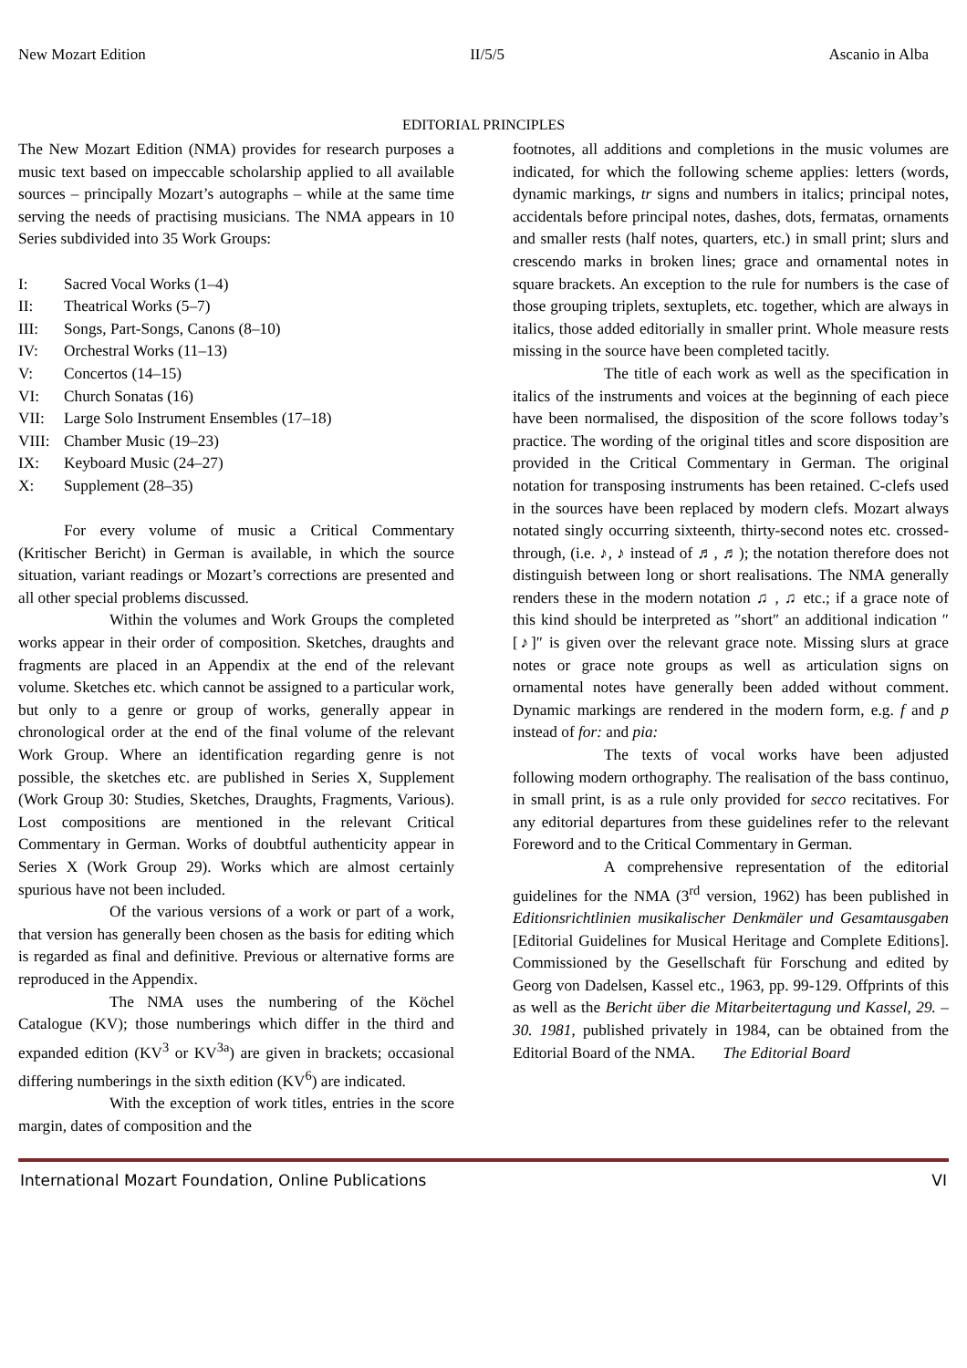New Mozart Edition II/5/5 Ascanio in Alba
EDITORIAL PRINCIPLES
The New Mozart Edition (NMA) provides for research purposes a music text based on impeccable scholarship applied to all available sources – principally Mozart’s autographs – while at the same time serving the needs of practising musicians. The NMA appears in 10 Series subdivided into 35 Work Groups:
I: Sacred Vocal Works (1–4)
II: Theatrical Works (5–7)
III: Songs, Part-Songs, Canons (8–10)
IV: Orchestral Works (11–13)
V: Concertos (14–15)
VI: Church Sonatas (16)
VII: Large Solo Instrument Ensembles (17–18)
VIII: Chamber Music (19–23)
IX: Keyboard Music (24–27)
X: Supplement (28–35)
For every volume of music a Critical Commentary (Kritischer Bericht) in German is available, in which the source situation, variant readings or Mozart’s corrections are presented and all other special problems discussed.
Within the volumes and Work Groups the completed works appear in their order of composition. Sketches, draughts and fragments are placed in an Appendix at the end of the relevant volume. Sketches etc. which cannot be assigned to a particular work, but only to a genre or group of works, generally appear in chronological order at the end of the final volume of the relevant Work Group. Where an identification regarding genre is not possible, the sketches etc. are published in Series X, Supplement (Work Group 30: Studies, Sketches, Draughts, Fragments, Various). Lost compositions are mentioned in the relevant Critical Commentary in German. Works of doubtful authenticity appear in Series X (Work Group 29). Works which are almost certainly spurious have not been included.
Of the various versions of a work or part of a work, that version has generally been chosen as the basis for editing which is regarded as final and definitive. Previous or alternative forms are reproduced in the Appendix.
The NMA uses the numbering of the Köchel Catalogue (KV); those numberings which differ in the third and expanded edition (KV<sup>3</sup> or KV<sup>3a</sup>) are given in brackets; occasional differing numberings in the sixth edition (KV<sup>6</sup>) are indicated.
With the exception of work titles, entries in the score margin, dates of composition and the
footnotes, all additions and completions in the music volumes are indicated, for which the following scheme applies: letters (words, dynamic markings, tr signs and numbers in italics; principal notes, accidentals before principal notes, dashes, dots, fermatas, ornaments and smaller rests (half notes, quarters, etc.) in small print; slurs and crescendo marks in broken lines; grace and ornamental notes in square brackets. An exception to the rule for numbers is the case of those grouping triplets, sextuplets, etc. together, which are always in italics, those added editorially in smaller print. Whole measure rests missing in the source have been completed tacitly.
The title of each work as well as the specification in italics of the instruments and voices at the beginning of each piece have been normalised, the disposition of the score follows today’s practice. The wording of the original titles and score disposition are provided in the Critical Commentary in German. The original notation for transposing instruments has been retained. C-clefs used in the sources have been replaced by modern clefs. Mozart always notated singly occurring sixteenth, thirty-second notes etc. crossed-through, (i.e. ♪, ♪ instead of ♬, ♬); the notation therefore does not distinguish between long or short realisations. The NMA generally renders these in the modern notation ♫ , ♫ etc.; if a grace note of this kind should be interpreted as ″short″ an additional indication ″[♪]″ is given over the relevant grace note. Missing slurs at grace notes or grace note groups as well as articulation signs on ornamental notes have generally been added without comment. Dynamic markings are rendered in the modern form, e.g. f and p instead of for: and pia:
The texts of vocal works have been adjusted following modern orthography. The realisation of the bass continuo, in small print, is as a rule only provided for secco recitatives. For any editorial departures from these guidelines refer to the relevant Foreword and to the Critical Commentary in German.
A comprehensive representation of the editorial guidelines for the NMA (3<sup>rd</sup> version, 1962) has been published in Editionsrichtlinien musikalischer Denkmäler und Gesamtausgaben [Editorial Guidelines for Musical Heritage and Complete Editions]. Commissioned by the Gesellschaft für Forschung and edited by Georg von Dadelsen, Kassel etc., 1963, pp. 99-129. Offprints of this as well as the Bericht über die Mitarbeitertagung und Kassel, 29. – 30. 1981, published privately in 1984, can be obtained from the Editorial Board of the NMA. The Editorial Board
International Mozart Foundation, Online Publications VI